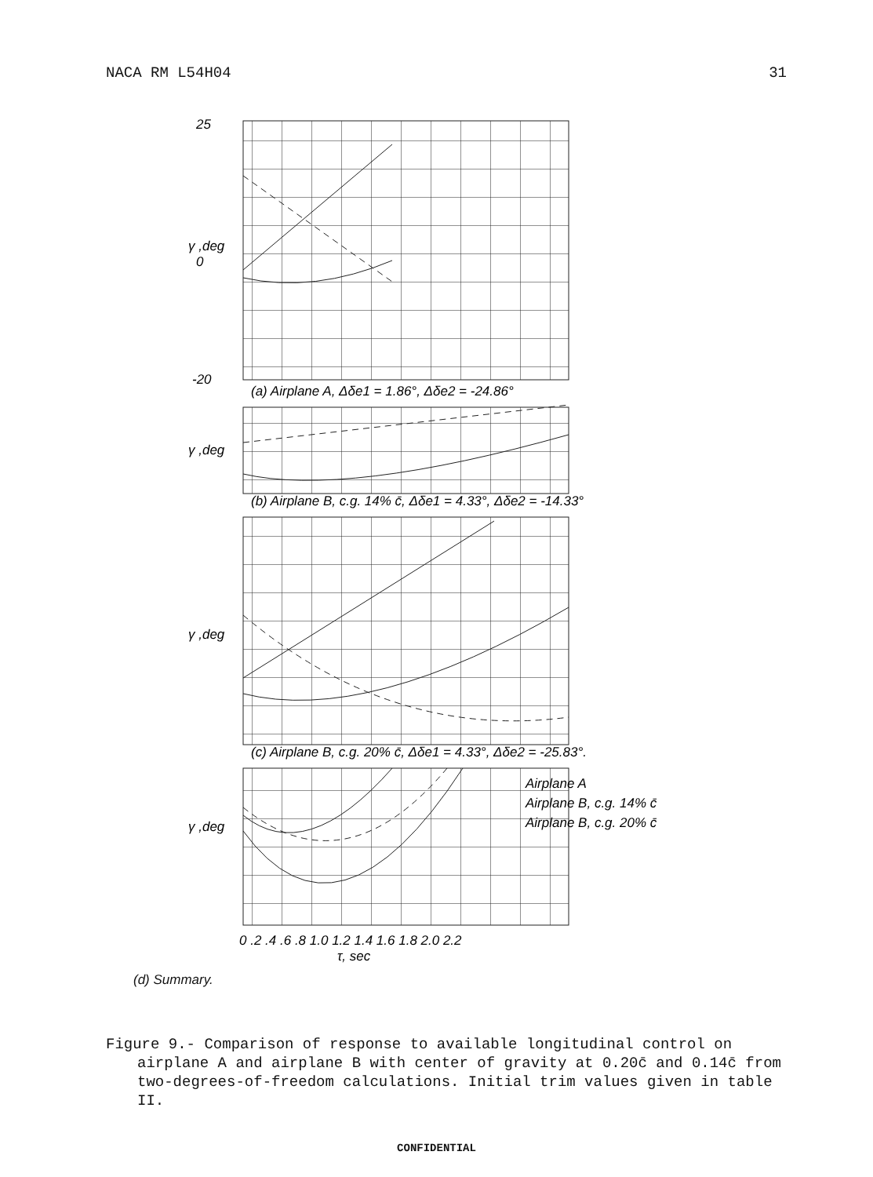NACA RM L54H04 31
γ ,deg
25
0
-20
(a) Airplane A, Δδe1 = 1.86°, Δδe2 = -24.86°
γ ,deg
(b) Airplane B, c.g. 14% c̄, Δδe1 = 4.33°, Δδe2 = -14.33°
γ ,deg
(c) Airplane B, c.g. 20% c̄, Δδe1 = 4.33°, Δδe2 = -25.83°.
γ ,deg
Airplane A
Airplane B, c.g. 14% c̄
Airplane B, c.g. 20% c̄
0 .2 .4 .6 .8 1.0 1.2 1.4 1.6 1.8 2.0 2.2
τ, sec
(d) Summary.
Figure 9.- Comparison of response to available longitudinal control on airplane A and airplane B with center of gravity at 0.20c̄ and 0.14c̄ from two-degrees-of-freedom calculations. Initial trim values given in table II.
CONFIDENTIAL